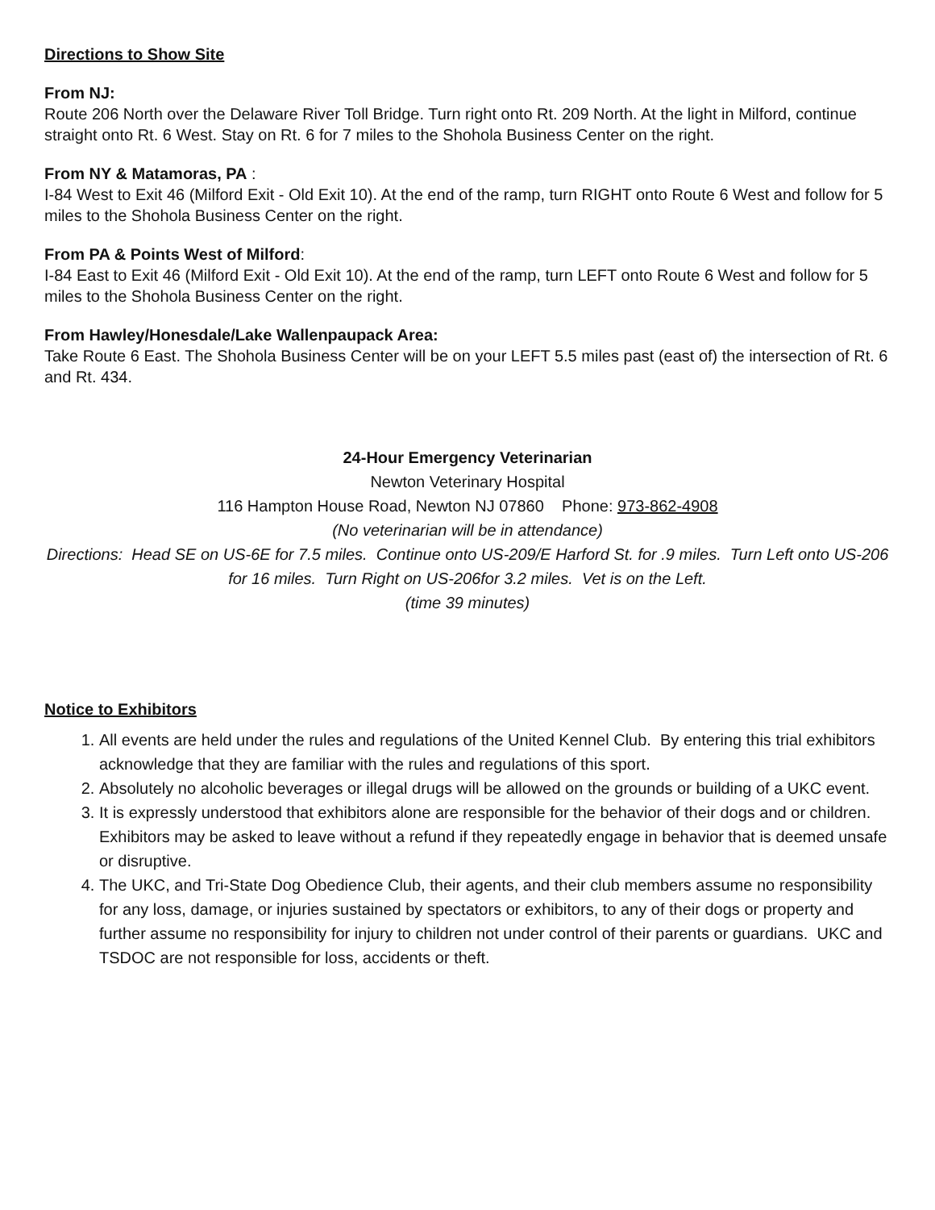Directions to Show Site
From NJ:
Route 206 North over the Delaware River Toll Bridge. Turn right onto Rt. 209 North. At the light in Milford, continue straight onto Rt. 6 West. Stay on Rt. 6 for 7 miles to the Shohola Business Center on the right.
From NY & Matamoras, PA :
I-84 West to Exit 46 (Milford Exit - Old Exit 10). At the end of the ramp, turn RIGHT onto Route 6 West and follow for 5 miles to the Shohola Business Center on the right.
From PA & Points West of Milford:
I-84 East to Exit 46 (Milford Exit - Old Exit 10). At the end of the ramp, turn LEFT onto Route 6 West and follow for 5 miles to the Shohola Business Center on the right.
From Hawley/Honesdale/Lake Wallenpaupack Area:
Take Route 6 East. The Shohola Business Center will be on your LEFT 5.5 miles past (east of) the intersection of Rt. 6 and Rt. 434.
24-Hour Emergency Veterinarian
Newton Veterinary Hospital
116 Hampton House Road, Newton NJ 07860 Phone: 973-862-4908
(No veterinarian will be in attendance)
Directions: Head SE on US-6E for 7.5 miles. Continue onto US-209/E Harford St. for .9 miles. Turn Left onto US-206 for 16 miles. Turn Right on US-206for 3.2 miles. Vet is on the Left.
(time 39 minutes)
Notice to Exhibitors
1. All events are held under the rules and regulations of the United Kennel Club. By entering this trial exhibitors acknowledge that they are familiar with the rules and regulations of this sport.
2. Absolutely no alcoholic beverages or illegal drugs will be allowed on the grounds or building of a UKC event.
3. It is expressly understood that exhibitors alone are responsible for the behavior of their dogs and or children. Exhibitors may be asked to leave without a refund if they repeatedly engage in behavior that is deemed unsafe or disruptive.
4. The UKC, and Tri-State Dog Obedience Club, their agents, and their club members assume no responsibility for any loss, damage, or injuries sustained by spectators or exhibitors, to any of their dogs or property and further assume no responsibility for injury to children not under control of their parents or guardians. UKC and TSDOC are not responsible for loss, accidents or theft.